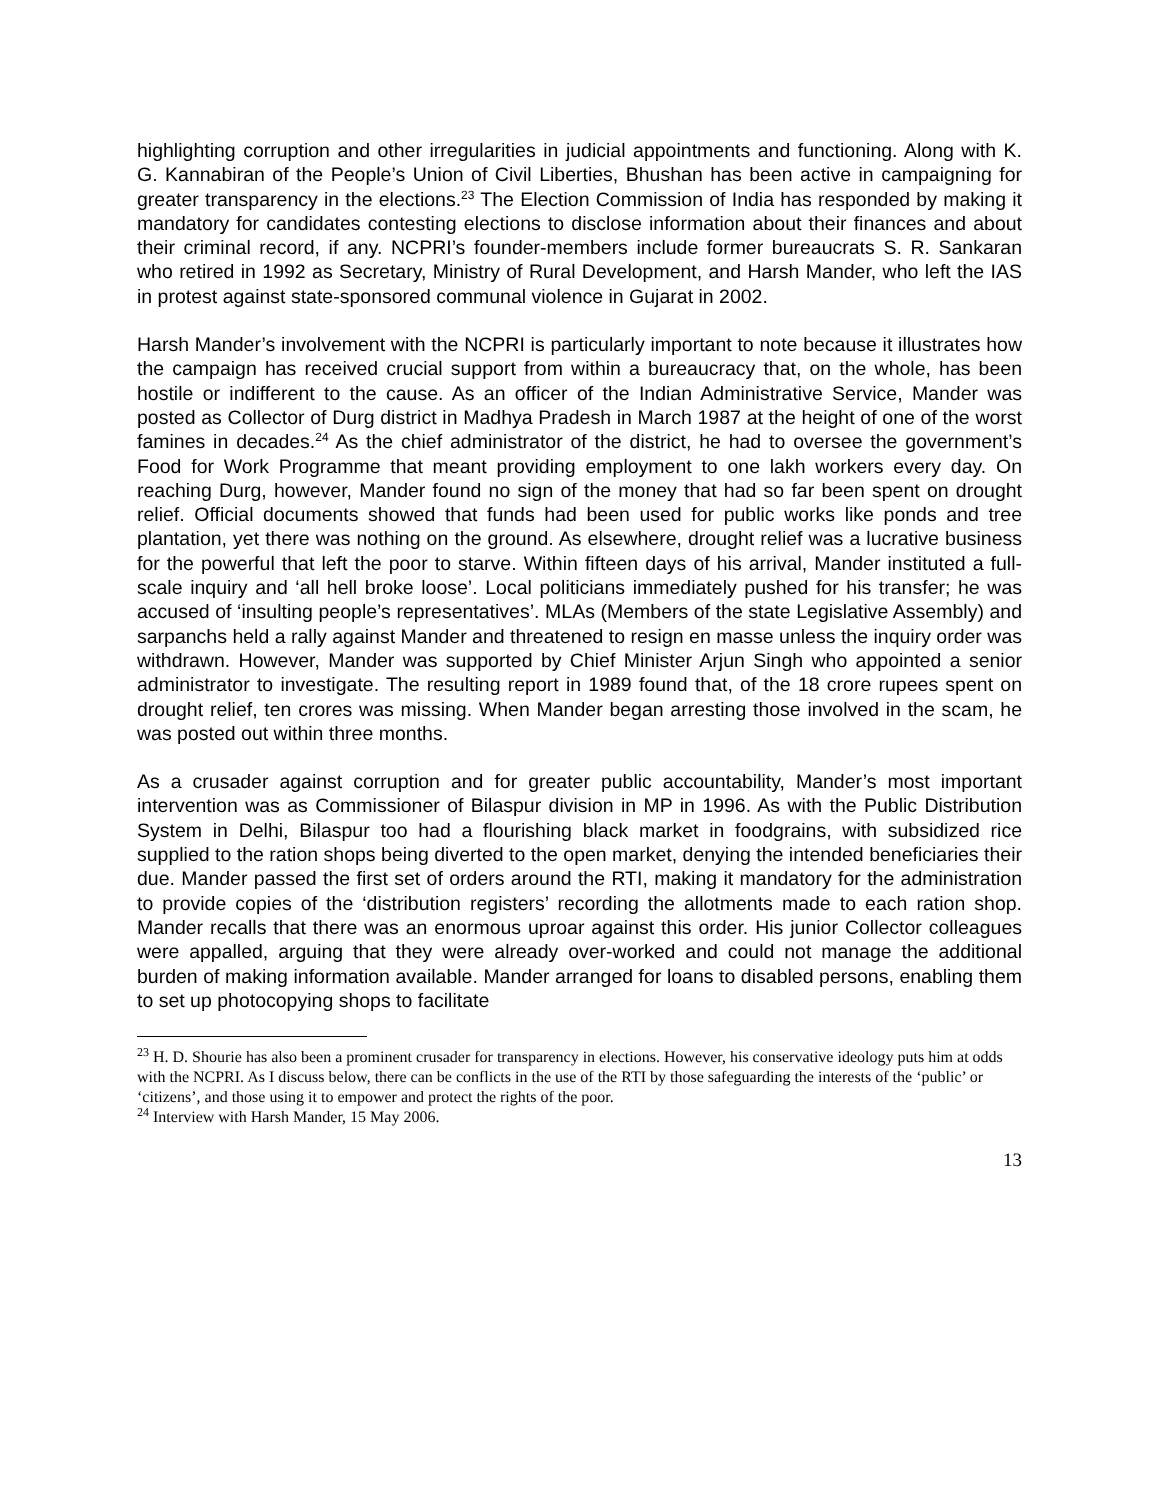highlighting corruption and other irregularities in judicial appointments and functioning. Along with K. G. Kannabiran of the People’s Union of Civil Liberties, Bhushan has been active in campaigning for greater transparency in the elections.<sup>23</sup> The Election Commission of India has responded by making it mandatory for candidates contesting elections to disclose information about their finances and about their criminal record, if any. NCPRI’s founder-members include former bureaucrats S. R. Sankaran who retired in 1992 as Secretary, Ministry of Rural Development, and Harsh Mander, who left the IAS in protest against state-sponsored communal violence in Gujarat in 2002.
Harsh Mander’s involvement with the NCPRI is particularly important to note because it illustrates how the campaign has received crucial support from within a bureaucracy that, on the whole, has been hostile or indifferent to the cause. As an officer of the Indian Administrative Service, Mander was posted as Collector of Durg district in Madhya Pradesh in March 1987 at the height of one of the worst famines in decades.<sup>24</sup> As the chief administrator of the district, he had to oversee the government’s Food for Work Programme that meant providing employment to one lakh workers every day. On reaching Durg, however, Mander found no sign of the money that had so far been spent on drought relief. Official documents showed that funds had been used for public works like ponds and tree plantation, yet there was nothing on the ground. As elsewhere, drought relief was a lucrative business for the powerful that left the poor to starve. Within fifteen days of his arrival, Mander instituted a full-scale inquiry and ‘all hell broke loose’. Local politicians immediately pushed for his transfer; he was accused of ‘insulting people’s representatives’. MLAs (Members of the state Legislative Assembly) and sarpanchs held a rally against Mander and threatened to resign en masse unless the inquiry order was withdrawn. However, Mander was supported by Chief Minister Arjun Singh who appointed a senior administrator to investigate. The resulting report in 1989 found that, of the 18 crore rupees spent on drought relief, ten crores was missing. When Mander began arresting those involved in the scam, he was posted out within three months.
As a crusader against corruption and for greater public accountability, Mander’s most important intervention was as Commissioner of Bilaspur division in MP in 1996. As with the Public Distribution System in Delhi, Bilaspur too had a flourishing black market in foodgrains, with subsidized rice supplied to the ration shops being diverted to the open market, denying the intended beneficiaries their due. Mander passed the first set of orders around the RTI, making it mandatory for the administration to provide copies of the ‘distribution registers’ recording the allotments made to each ration shop. Mander recalls that there was an enormous uproar against this order. His junior Collector colleagues were appalled, arguing that they were already over-worked and could not manage the additional burden of making information available. Mander arranged for loans to disabled persons, enabling them to set up photocopying shops to facilitate
<sup>23</sup> H. D. Shourie has also been a prominent crusader for transparency in elections. However, his conservative ideology puts him at odds with the NCPRI. As I discuss below, there can be conflicts in the use of the RTI by those safeguarding the interests of the ‘public’ or ‘citizens’, and those using it to empower and protect the rights of the poor.
<sup>24</sup> Interview with Harsh Mander, 15 May 2006.
13